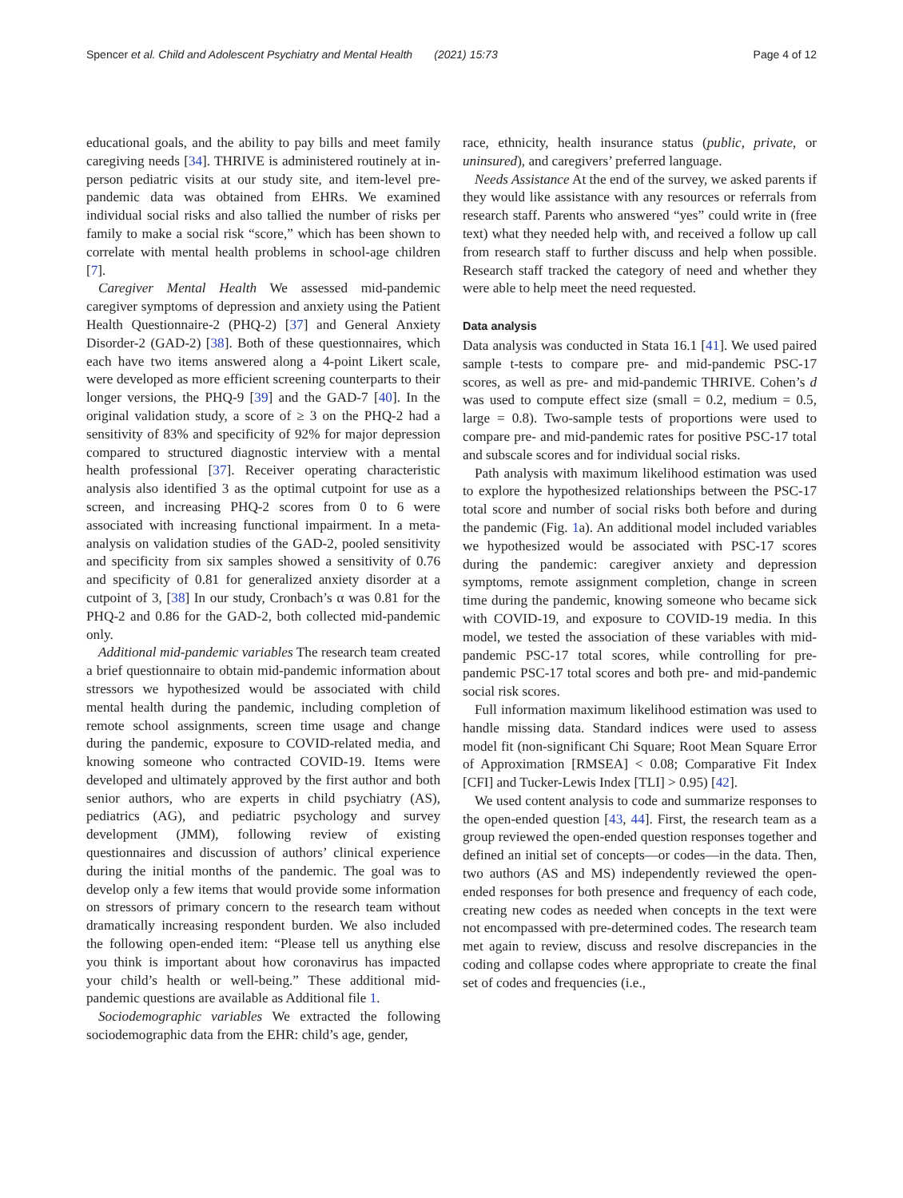Spencer et al. Child and Adolescent Psychiatry and Mental Health (2021) 15:73 Page 4 of 12
educational goals, and the ability to pay bills and meet family caregiving needs [34]. THRIVE is administered routinely at in-person pediatric visits at our study site, and item-level pre-pandemic data was obtained from EHRs. We examined individual social risks and also tallied the number of risks per family to make a social risk “score,” which has been shown to correlate with mental health problems in school-age children [7].
Caregiver Mental Health We assessed mid-pandemic caregiver symptoms of depression and anxiety using the Patient Health Questionnaire-2 (PHQ-2) [37] and General Anxiety Disorder-2 (GAD-2) [38]. Both of these questionnaires, which each have two items answered along a 4-point Likert scale, were developed as more efficient screening counterparts to their longer versions, the PHQ-9 [39] and the GAD-7 [40]. In the original validation study, a score of ≥ 3 on the PHQ-2 had a sensitivity of 83% and specificity of 92% for major depression compared to structured diagnostic interview with a mental health professional [37]. Receiver operating characteristic analysis also identified 3 as the optimal cutpoint for use as a screen, and increasing PHQ-2 scores from 0 to 6 were associated with increasing functional impairment. In a meta-analysis on validation studies of the GAD-2, pooled sensitivity and specificity from six samples showed a sensitivity of 0.76 and specificity of 0.81 for generalized anxiety disorder at a cutpoint of 3, [38] In our study, Cronbach’s α was 0.81 for the PHQ-2 and 0.86 for the GAD-2, both collected mid-pandemic only.
Additional mid-pandemic variables The research team created a brief questionnaire to obtain mid-pandemic information about stressors we hypothesized would be associated with child mental health during the pandemic, including completion of remote school assignments, screen time usage and change during the pandemic, exposure to COVID-related media, and knowing someone who contracted COVID-19. Items were developed and ultimately approved by the first author and both senior authors, who are experts in child psychiatry (AS), pediatrics (AG), and pediatric psychology and survey development (JMM), following review of existing questionnaires and discussion of authors’ clinical experience during the initial months of the pandemic. The goal was to develop only a few items that would provide some information on stressors of primary concern to the research team without dramatically increasing respondent burden. We also included the following open-ended item: “Please tell us anything else you think is important about how coronavirus has impacted your child’s health or well-being.” These additional mid-pandemic questions are available as Additional file 1.
Sociodemographic variables We extracted the following sociodemographic data from the EHR: child’s age, gender,
race, ethnicity, health insurance status (public, private, or uninsured), and caregivers’ preferred language.
Needs Assistance At the end of the survey, we asked parents if they would like assistance with any resources or referrals from research staff. Parents who answered “yes” could write in (free text) what they needed help with, and received a follow up call from research staff to further discuss and help when possible. Research staff tracked the category of need and whether they were able to help meet the need requested.
Data analysis
Data analysis was conducted in Stata 16.1 [41]. We used paired sample t-tests to compare pre- and mid-pandemic PSC-17 scores, as well as pre- and mid-pandemic THRIVE. Cohen’s d was used to compute effect size (small = 0.2, medium = 0.5, large = 0.8). Two-sample tests of proportions were used to compare pre- and mid-pandemic rates for positive PSC-17 total and subscale scores and for individual social risks.
Path analysis with maximum likelihood estimation was used to explore the hypothesized relationships between the PSC-17 total score and number of social risks both before and during the pandemic (Fig. 1a). An additional model included variables we hypothesized would be associated with PSC-17 scores during the pandemic: caregiver anxiety and depression symptoms, remote assignment completion, change in screen time during the pandemic, knowing someone who became sick with COVID-19, and exposure to COVID-19 media. In this model, we tested the association of these variables with mid-pandemic PSC-17 total scores, while controlling for pre-pandemic PSC-17 total scores and both pre- and mid-pandemic social risk scores.
Full information maximum likelihood estimation was used to handle missing data. Standard indices were used to assess model fit (non-significant Chi Square; Root Mean Square Error of Approximation [RMSEA] < 0.08; Comparative Fit Index [CFI] and Tucker-Lewis Index [TLI] > 0.95) [42].
We used content analysis to code and summarize responses to the open-ended question [43, 44]. First, the research team as a group reviewed the open-ended question responses together and defined an initial set of concepts—or codes—in the data. Then, two authors (AS and MS) independently reviewed the open-ended responses for both presence and frequency of each code, creating new codes as needed when concepts in the text were not encompassed with pre-determined codes. The research team met again to review, discuss and resolve discrepancies in the coding and collapse codes where appropriate to create the final set of codes and frequencies (i.e.,